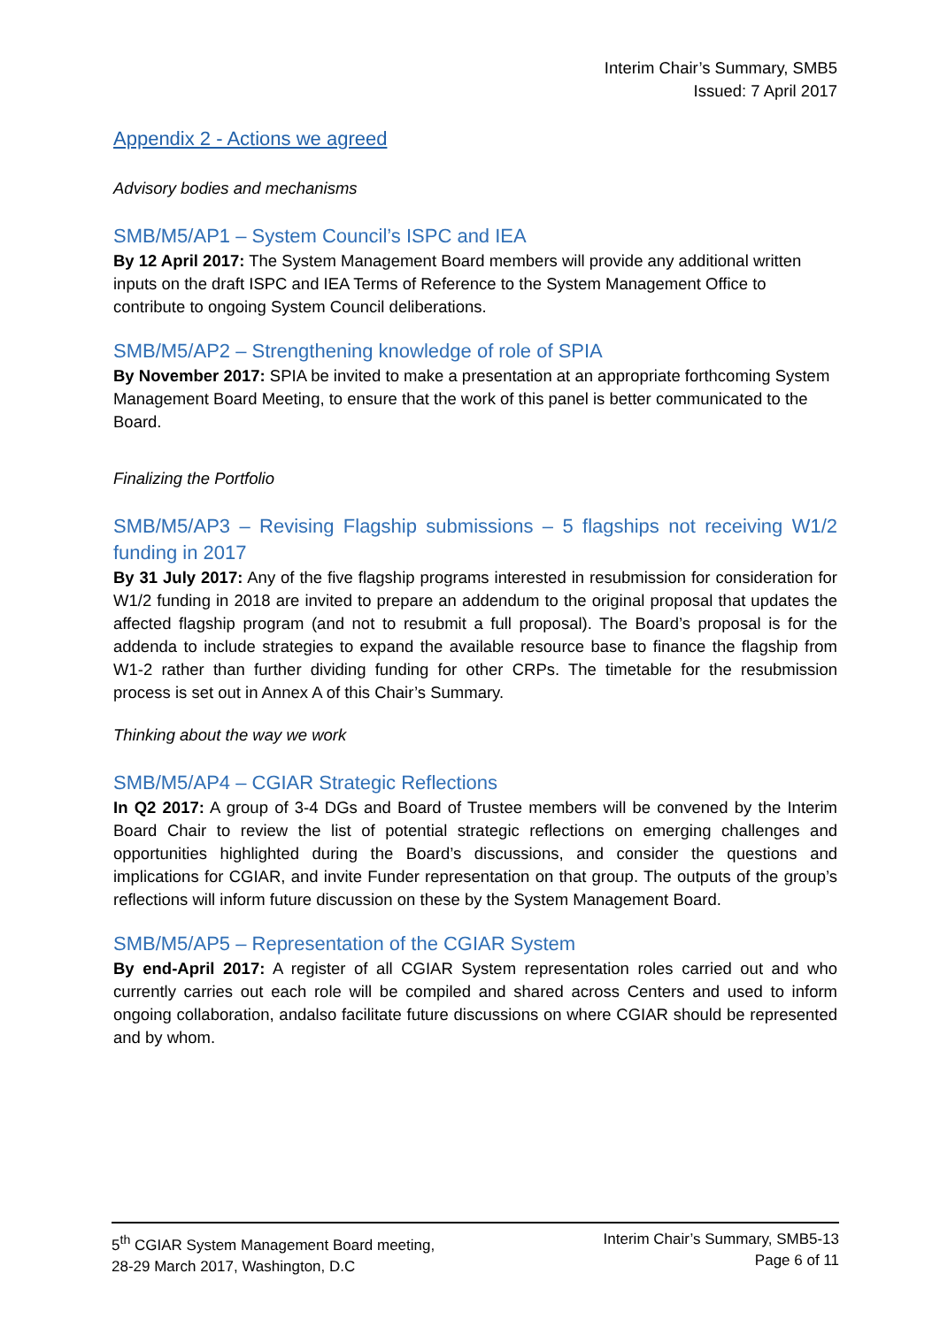Interim Chair’s Summary, SMB5
Issued: 7 April 2017
Appendix 2 - Actions we agreed
Advisory bodies and mechanisms
SMB/M5/AP1 – System Council’s ISPC and IEA
By 12 April 2017: The System Management Board members will provide any additional written inputs on the draft ISPC and IEA Terms of Reference to the System Management Office to contribute to ongoing System Council deliberations.
SMB/M5/AP2 – Strengthening knowledge of role of SPIA
By November 2017: SPIA be invited to make a presentation at an appropriate forthcoming System Management Board Meeting, to ensure that the work of this panel is better communicated to the Board.
Finalizing the Portfolio
SMB/M5/AP3 – Revising Flagship submissions – 5 flagships not receiving W1/2 funding in 2017
By 31 July 2017: Any of the five flagship programs interested in resubmission for consideration for W1/2 funding in 2018 are invited to prepare an addendum to the original proposal that updates the affected flagship program (and not to resubmit a full proposal). The Board’s proposal is for the addenda to include strategies to expand the available resource base to finance the flagship from W1-2 rather than further dividing funding for other CRPs. The timetable for the resubmission process is set out in Annex A of this Chair’s Summary.
Thinking about the way we work
SMB/M5/AP4 – CGIAR Strategic Reflections
In Q2 2017: A group of 3-4 DGs and Board of Trustee members will be convened by the Interim Board Chair to review the list of potential strategic reflections on emerging challenges and opportunities highlighted during the Board’s discussions, and consider the questions and implications for CGIAR, and invite Funder representation on that group. The outputs of the group’s reflections will inform future discussion on these by the System Management Board.
SMB/M5/AP5 – Representation of the CGIAR System
By end-April 2017: A register of all CGIAR System representation roles carried out and who currently carries out each role will be compiled and shared across Centers and used to inform ongoing collaboration, andalso facilitate future discussions on where CGIAR should be represented and by whom.
5<sup>th</sup> CGIAR System Management Board meeting,
28-29 March 2017, Washington, D.C
Interim Chair’s Summary, SMB5-13
Page 6 of 11